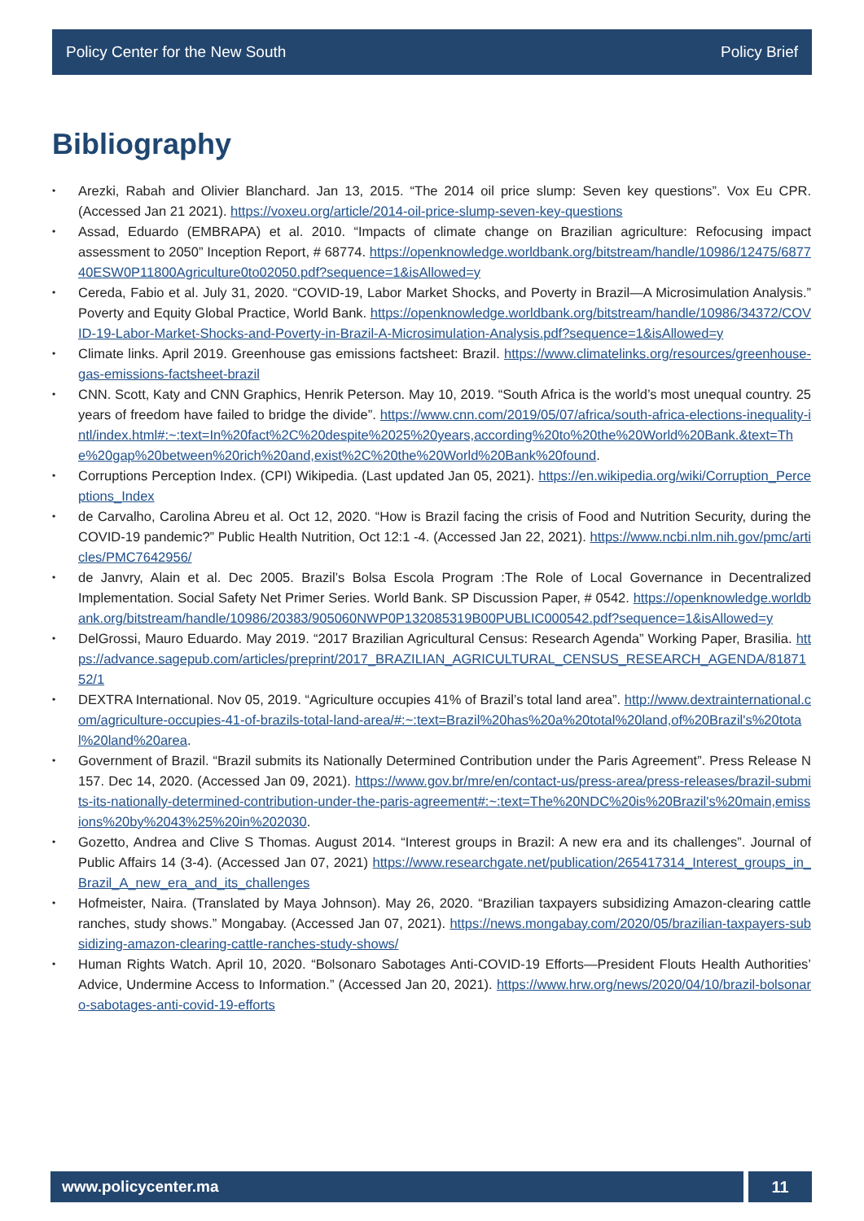Policy Center for the New South Policy Brief
Bibliography
• Arezki, Rabah and Olivier Blanchard. Jan 13, 2015. “The 2014 oil price slump: Seven key questions”. Vox Eu CPR. (Accessed Jan 21 2021). https://voxeu.org/article/2014-oil-price-slump-seven-key-questions
• Assad, Eduardo (EMBRAPA) et al. 2010. “Impacts of climate change on Brazilian agriculture: Refocusing impact assessment to 2050” Inception Report, # 68774. https://openknowledge.worldbank.org/bitstream/handle/10986/12475/687740ESW0P11800Agriculture0to02050.pdf?sequence=1&isAllowed=y
• Cereda, Fabio et al. July 31, 2020. “COVID-19, Labor Market Shocks, and Poverty in Brazil—A Microsimulation Analysis.” Poverty and Equity Global Practice, World Bank. https://openknowledge.worldbank.org/bitstream/handle/10986/34372/COVID-19-Labor-Market-Shocks-and-Poverty-in-Brazil-A-Microsimulation-Analysis.pdf?sequence=1&isAllowed=y
• Climate links. April 2019. Greenhouse gas emissions factsheet: Brazil. https://www.climatelinks.org/resources/greenhouse-gas-emissions-factsheet-brazil
• CNN. Scott, Katy and CNN Graphics, Henrik Peterson. May 10, 2019. “South Africa is the world’s most unequal country. 25 years of freedom have failed to bridge the divide”. https://www.cnn.com/2019/05/07/africa/south-africa-elections-inequality-intl/index.html#:~:text=In%20fact%2C%20despite%2025%20years,according%20to%20the%20World%20Bank.&text=The%20gap%20between%20rich%20and,exist%2C%20the%20World%20Bank%20found.
• Corruptions Perception Index. (CPI) Wikipedia. (Last updated Jan 05, 2021). https://en.wikipedia.org/wiki/Corruption_Perceptions_Index
• de Carvalho, Carolina Abreu et al. Oct 12, 2020. “How is Brazil facing the crisis of Food and Nutrition Security, during the COVID-19 pandemic?” Public Health Nutrition, Oct 12:1 -4. (Accessed Jan 22, 2021). https://www.ncbi.nlm.nih.gov/pmc/articles/PMC7642956/
• de Janvry, Alain et al. Dec 2005. Brazil’s Bolsa Escola Program :The Role of Local Governance in Decentralized Implementation. Social Safety Net Primer Series. World Bank. SP Discussion Paper, # 0542. https://openknowledge.worldbank.org/bitstream/handle/10986/20383/905060NWP0P132085319B00PUBLIC000542.pdf?sequence=1&isAllowed=y
• DelGrossi, Mauro Eduardo. May 2019. “2017 Brazilian Agricultural Census: Research Agenda” Working Paper, Brasilia. https://advance.sagepub.com/articles/preprint/2017_BRAZILIAN_AGRICULTURAL_CENSUS_RESEARCH_AGENDA/8187152/1
• DEXTRA International. Nov 05, 2019. “Agriculture occupies 41% of Brazil’s total land area”. http://www.dextrainternational.com/agriculture-occupies-41-of-brazils-total-land-area/#:~:text=Brazil%20has%20a%20total%20land,of%20Brazil's%20total%20land%20area.
• Government of Brazil. “Brazil submits its Nationally Determined Contribution under the Paris Agreement”. Press Release N 157. Dec 14, 2020. (Accessed Jan 09, 2021). https://www.gov.br/mre/en/contact-us/press-area/press-releases/brazil-submits-its-nationally-determined-contribution-under-the-paris-agreement#:~:text=The%20NDC%20is%20Brazil's%20main,emissions%20by%2043%25%20in%202030.
• Gozetto, Andrea and Clive S Thomas. August 2014. “Interest groups in Brazil: A new era and its challenges”. Journal of Public Affairs 14 (3-4). (Accessed Jan 07, 2021) https://www.researchgate.net/publication/265417314_Interest_groups_in_Brazil_A_new_era_and_its_challenges
• Hofmeister, Naira. (Translated by Maya Johnson). May 26, 2020. “Brazilian taxpayers subsidizing Amazon-clearing cattle ranches, study shows.” Mongabay. (Accessed Jan 07, 2021). https://news.mongabay.com/2020/05/brazilian-taxpayers-subsidizing-amazon-clearing-cattle-ranches-study-shows/
• Human Rights Watch. April 10, 2020. “Bolsonaro Sabotages Anti-COVID-19 Efforts—President Flouts Health Authorities’ Advice, Undermine Access to Information.” (Accessed Jan 20, 2021). https://www.hrw.org/news/2020/04/10/brazil-bolsonaro-sabotages-anti-covid-19-efforts
www.policycenter.ma 11